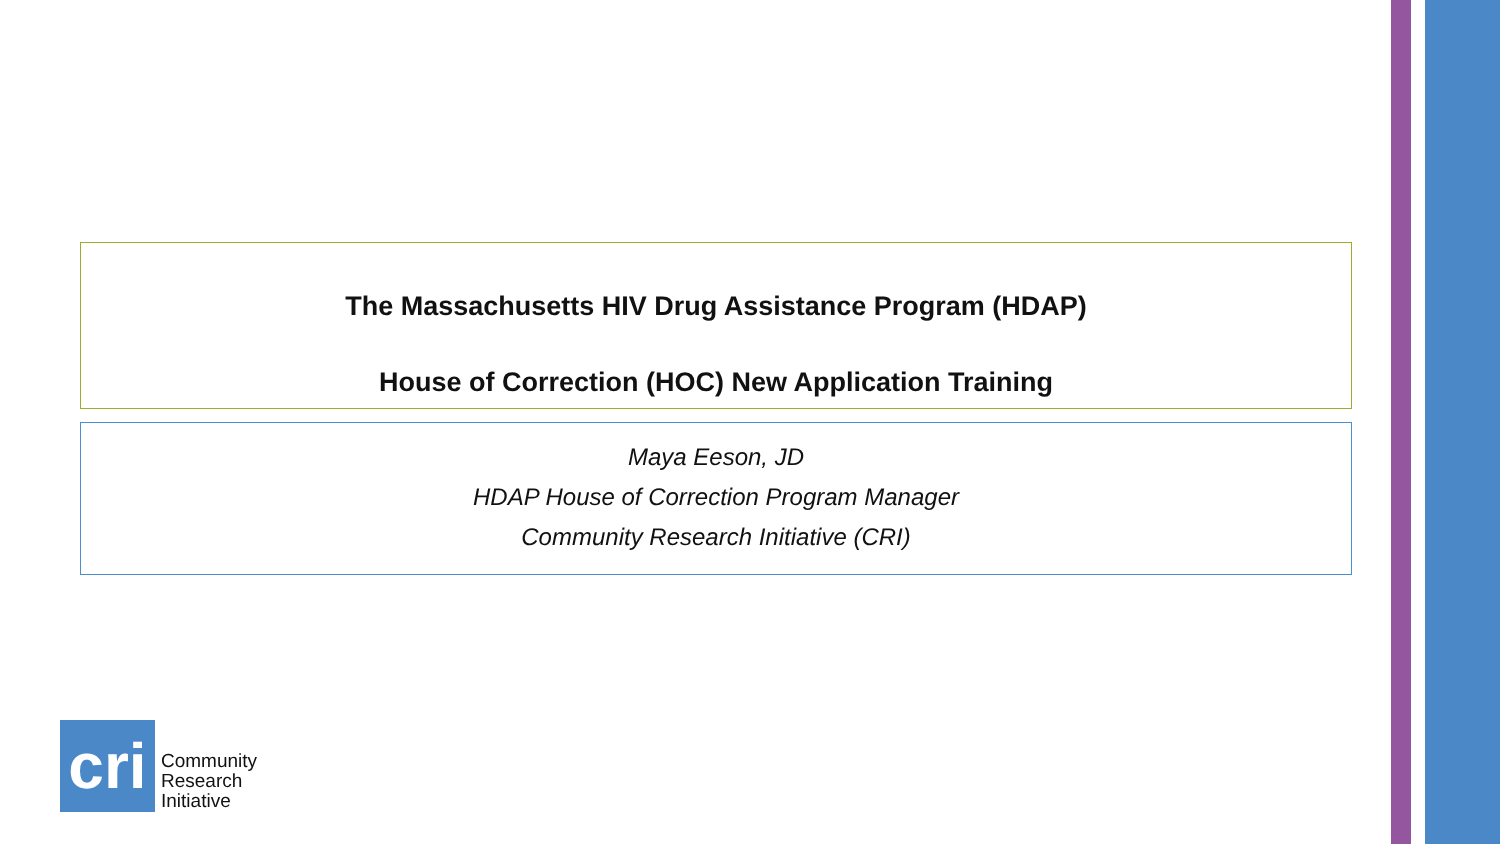The Massachusetts HIV Drug Assistance Program (HDAP)
House of Correction (HOC) New Application Training
Maya Eeson, JD
HDAP House of Correction Program Manager
Community Research Initiative (CRI)
cri
Community
Research
Initiative